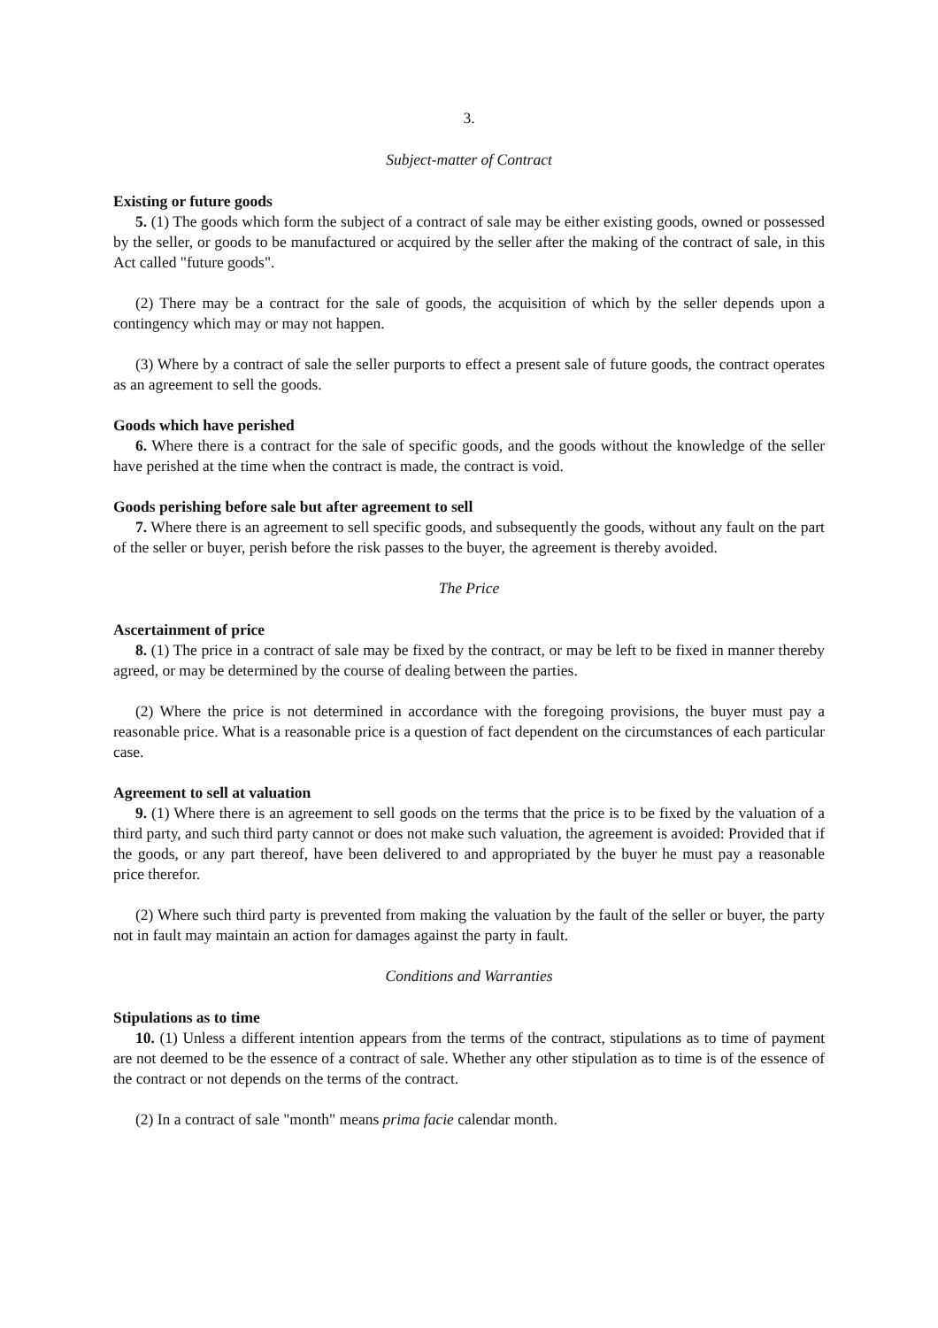3.
Subject-matter of Contract
Existing or future goods
5. (1) The goods which form the subject of a contract of sale may be either existing goods, owned or possessed by the seller, or goods to be manufactured or acquired by the seller after the making of the contract of sale, in this Act called "future goods".
(2) There may be a contract for the sale of goods, the acquisition of which by the seller depends upon a contingency which may or may not happen.
(3) Where by a contract of sale the seller purports to effect a present sale of future goods, the contract operates as an agreement to sell the goods.
Goods which have perished
6. Where there is a contract for the sale of specific goods, and the goods without the knowledge of the seller have perished at the time when the contract is made, the contract is void.
Goods perishing before sale but after agreement to sell
7. Where there is an agreement to sell specific goods, and subsequently the goods, without any fault on the part of the seller or buyer, perish before the risk passes to the buyer, the agreement is thereby avoided.
The Price
Ascertainment of price
8. (1) The price in a contract of sale may be fixed by the contract, or may be left to be fixed in manner thereby agreed, or may be determined by the course of dealing between the parties.
(2) Where the price is not determined in accordance with the foregoing provisions, the buyer must pay a reasonable price. What is a reasonable price is a question of fact dependent on the circumstances of each particular case.
Agreement to sell at valuation
9. (1) Where there is an agreement to sell goods on the terms that the price is to be fixed by the valuation of a third party, and such third party cannot or does not make such valuation, the agreement is avoided: Provided that if the goods, or any part thereof, have been delivered to and appropriated by the buyer he must pay a reasonable price therefor.
(2) Where such third party is prevented from making the valuation by the fault of the seller or buyer, the party not in fault may maintain an action for damages against the party in fault.
Conditions and Warranties
Stipulations as to time
10. (1) Unless a different intention appears from the terms of the contract, stipulations as to time of payment are not deemed to be the essence of a contract of sale. Whether any other stipulation as to time is of the essence of the contract or not depends on the terms of the contract.
(2) In a contract of sale "month" means prima facie calendar month.